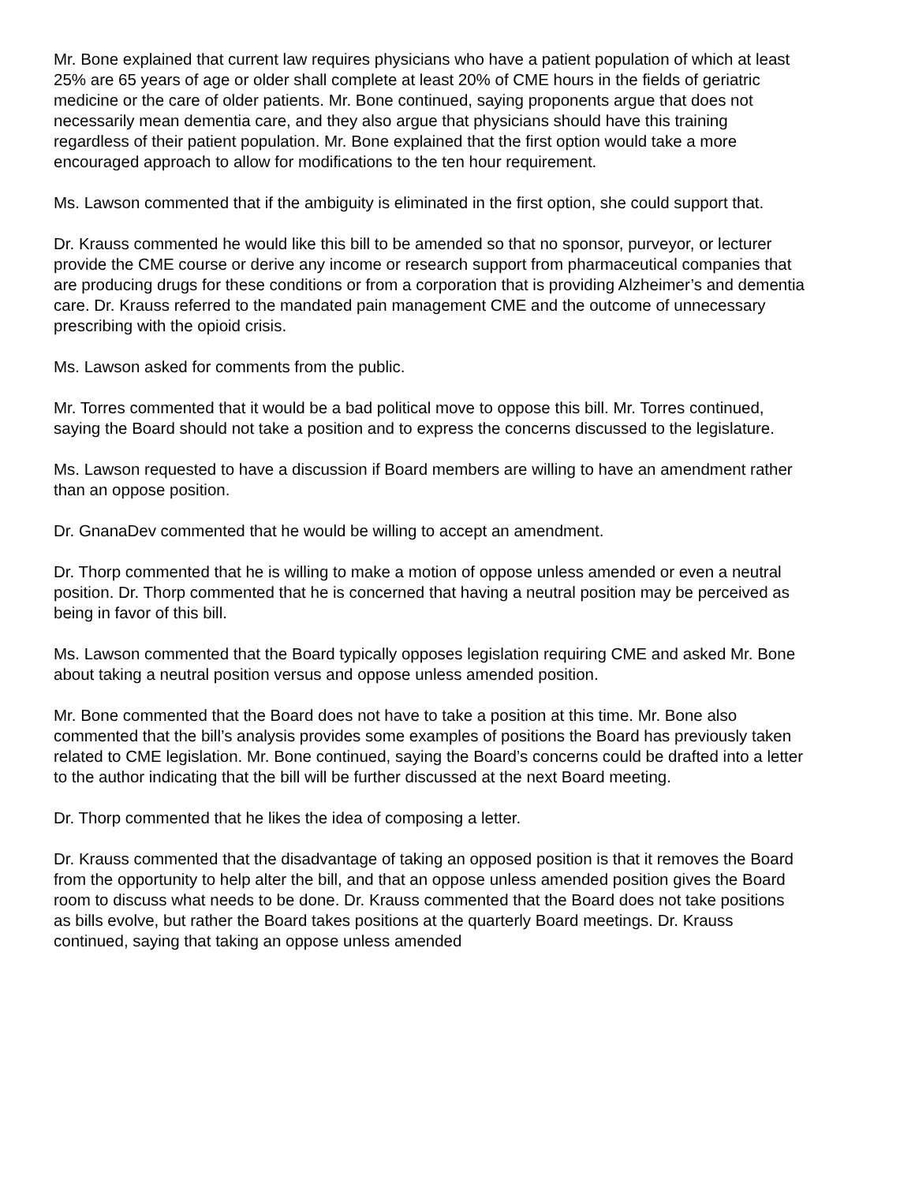Mr. Bone explained that current law requires physicians who have a patient population of which at least 25% are 65 years of age or older shall complete at least 20% of CME hours in the fields of geriatric medicine or the care of older patients. Mr. Bone continued, saying proponents argue that does not necessarily mean dementia care, and they also argue that physicians should have this training regardless of their patient population. Mr. Bone explained that the first option would take a more encouraged approach to allow for modifications to the ten hour requirement.
Ms. Lawson commented that if the ambiguity is eliminated in the first option, she could support that.
Dr. Krauss commented he would like this bill to be amended so that no sponsor, purveyor, or lecturer provide the CME course or derive any income or research support from pharmaceutical companies that are producing drugs for these conditions or from a corporation that is providing Alzheimer’s and dementia care. Dr. Krauss referred to the mandated pain management CME and the outcome of unnecessary prescribing with the opioid crisis.
Ms. Lawson asked for comments from the public.
Mr. Torres commented that it would be a bad political move to oppose this bill. Mr. Torres continued, saying the Board should not take a position and to express the concerns discussed to the legislature.
Ms. Lawson requested to have a discussion if Board members are willing to have an amendment rather than an oppose position.
Dr. GnanaDev commented that he would be willing to accept an amendment.
Dr. Thorp commented that he is willing to make a motion of oppose unless amended or even a neutral position. Dr. Thorp commented that he is concerned that having a neutral position may be perceived as being in favor of this bill.
Ms. Lawson commented that the Board typically opposes legislation requiring CME and asked Mr. Bone about taking a neutral position versus and oppose unless amended position.
Mr. Bone commented that the Board does not have to take a position at this time. Mr. Bone also commented that the bill’s analysis provides some examples of positions the Board has previously taken related to CME legislation. Mr. Bone continued, saying the Board’s concerns could be drafted into a letter to the author indicating that the bill will be further discussed at the next Board meeting.
Dr. Thorp commented that he likes the idea of composing a letter.
Dr. Krauss commented that the disadvantage of taking an opposed position is that it removes the Board from the opportunity to help alter the bill, and that an oppose unless amended position gives the Board room to discuss what needs to be done. Dr. Krauss commented that the Board does not take positions as bills evolve, but rather the Board takes positions at the quarterly Board meetings. Dr. Krauss continued, saying that taking an oppose unless amended